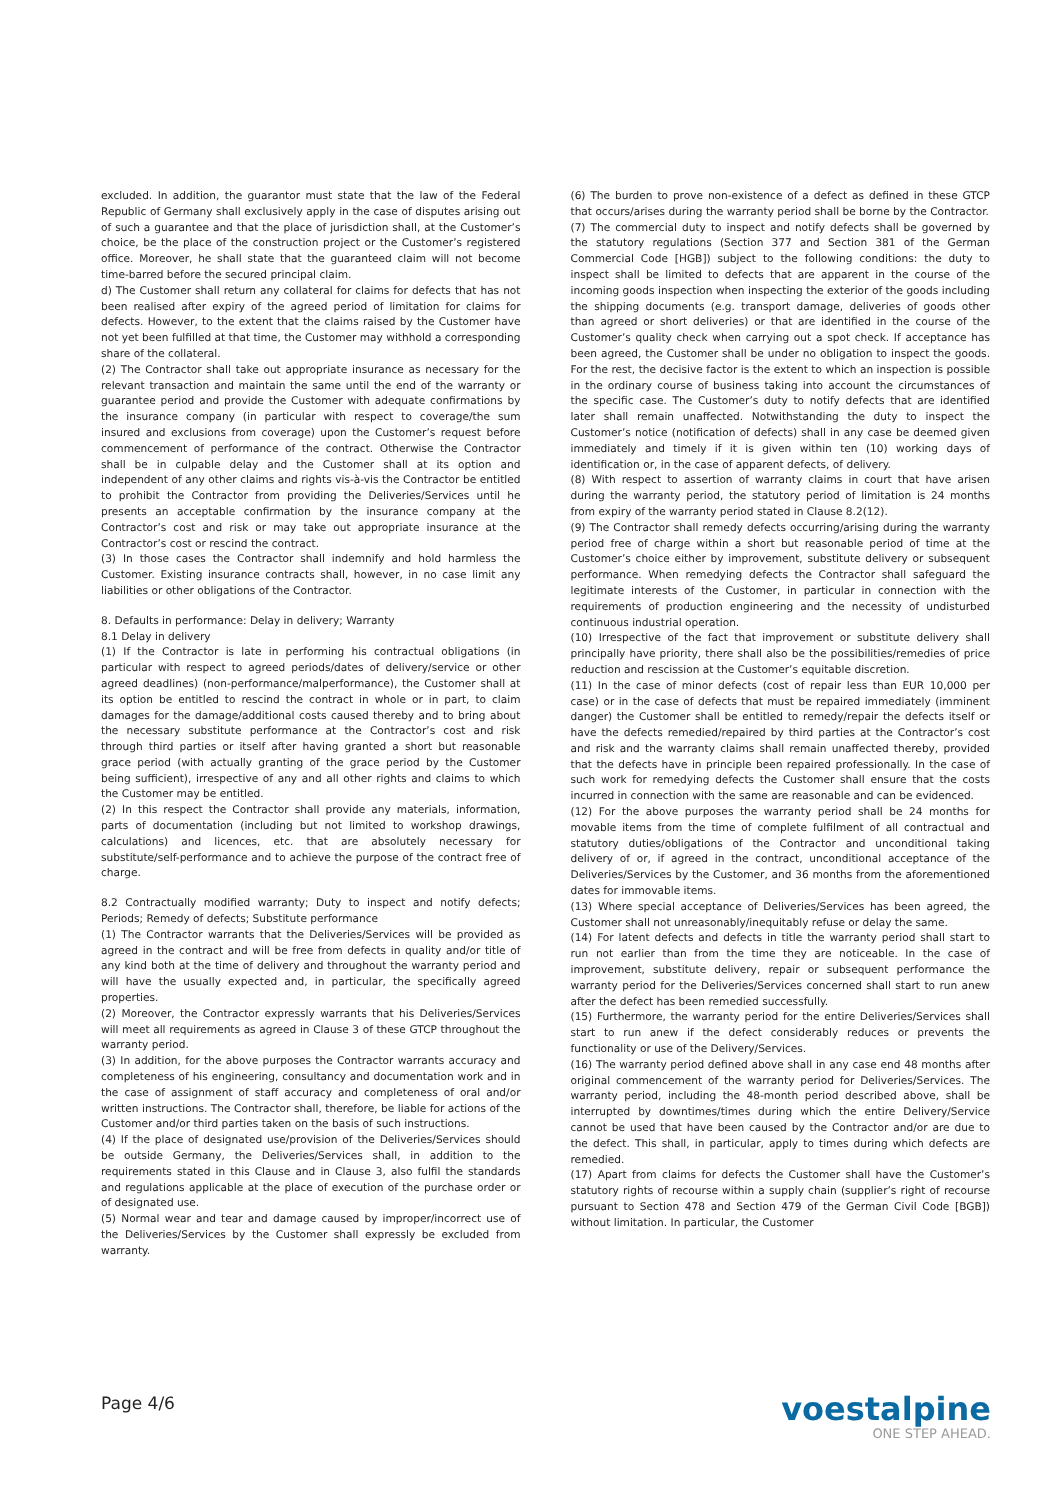excluded. In addition, the guarantor must state that the law of the Federal Republic of Germany shall exclusively apply in the case of disputes arising out of such a guarantee and that the place of jurisdiction shall, at the Customer’s choice, be the place of the construction project or the Customer’s registered office. Moreover, he shall state that the guaranteed claim will not become time-barred before the secured principal claim.
d) The Customer shall return any collateral for claims for defects that has not been realised after expiry of the agreed period of limitation for claims for defects. However, to the extent that the claims raised by the Customer have not yet been fulfilled at that time, the Customer may withhold a corresponding share of the collateral.
(2) The Contractor shall take out appropriate insurance as necessary for the relevant transaction and maintain the same until the end of the warranty or guarantee period and provide the Customer with adequate confirmations by the insurance company (in particular with respect to coverage/the sum insured and exclusions from coverage) upon the Customer’s request before commencement of performance of the contract. Otherwise the Contractor shall be in culpable delay and the Customer shall at its option and independent of any other claims and rights vis-à-vis the Contractor be entitled to prohibit the Contractor from providing the Deliveries/Services until he presents an acceptable confirmation by the insurance company at the Contractor’s cost and risk or may take out appropriate insurance at the Contractor’s cost or rescind the contract.
(3) In those cases the Contractor shall indemnify and hold harmless the Customer. Existing insurance contracts shall, however, in no case limit any liabilities or other obligations of the Contractor.
8. Defaults in performance: Delay in delivery; Warranty
8.1 Delay in delivery
(1) If the Contractor is late in performing his contractual obligations (in particular with respect to agreed periods/dates of delivery/service or other agreed deadlines) (non-performance/malperformance), the Customer shall at its option be entitled to rescind the contract in whole or in part, to claim damages for the damage/additional costs caused thereby and to bring about the necessary substitute performance at the Contractor’s cost and risk through third parties or itself after having granted a short but reasonable grace period (with actually granting of the grace period by the Customer being sufficient), irrespective of any and all other rights and claims to which the Customer may be entitled.
(2) In this respect the Contractor shall provide any materials, information, parts of documentation (including but not limited to workshop drawings, calculations) and licences, etc. that are absolutely necessary for substitute/self-performance and to achieve the purpose of the contract free of charge.
8.2 Contractually modified warranty; Duty to inspect and notify defects; Periods; Remedy of defects; Substitute performance
(1) The Contractor warrants that the Deliveries/Services will be provided as agreed in the contract and will be free from defects in quality and/or title of any kind both at the time of delivery and throughout the warranty period and will have the usually expected and, in particular, the specifically agreed properties.
(2) Moreover, the Contractor expressly warrants that his Deliveries/Services will meet all requirements as agreed in Clause 3 of these GTCP throughout the warranty period.
(3) In addition, for the above purposes the Contractor warrants accuracy and completeness of his engineering, consultancy and documentation work and in the case of assignment of staff accuracy and completeness of oral and/or written instructions. The Contractor shall, therefore, be liable for actions of the Customer and/or third parties taken on the basis of such instructions.
(4) If the place of designated use/provision of the Deliveries/Services should be outside Germany, the Deliveries/Services shall, in addition to the requirements stated in this Clause and in Clause 3, also fulfil the standards and regulations applicable at the place of execution of the purchase order or of designated use.
(5) Normal wear and tear and damage caused by improper/incorrect use of the Deliveries/Services by the Customer shall expressly be excluded from warranty.
(6) The burden to prove non-existence of a defect as defined in these GTCP that occurs/arises during the warranty period shall be borne by the Contractor.
(7) The commercial duty to inspect and notify defects shall be governed by the statutory regulations (Section 377 and Section 381 of the German Commercial Code [HGB]) subject to the following conditions: the duty to inspect shall be limited to defects that are apparent in the course of the incoming goods inspection when inspecting the exterior of the goods including the shipping documents (e.g. transport damage, deliveries of goods other than agreed or short deliveries) or that are identified in the course of the Customer’s quality check when carrying out a spot check. If acceptance has been agreed, the Customer shall be under no obligation to inspect the goods. For the rest, the decisive factor is the extent to which an inspection is possible in the ordinary course of business taking into account the circumstances of the specific case. The Customer’s duty to notify defects that are identified later shall remain unaffected. Notwithstanding the duty to inspect the Customer’s notice (notification of defects) shall in any case be deemed given immediately and timely if it is given within ten (10) working days of identification or, in the case of apparent defects, of delivery.
(8) With respect to assertion of warranty claims in court that have arisen during the warranty period, the statutory period of limitation is 24 months from expiry of the warranty period stated in Clause 8.2(12).
(9) The Contractor shall remedy defects occurring/arising during the warranty period free of charge within a short but reasonable period of time at the Customer’s choice either by improvement, substitute delivery or subsequent performance. When remedying defects the Contractor shall safeguard the legitimate interests of the Customer, in particular in connection with the requirements of production engineering and the necessity of undisturbed continuous industrial operation.
(10) Irrespective of the fact that improvement or substitute delivery shall principally have priority, there shall also be the possibilities/remedies of price reduction and rescission at the Customer’s equitable discretion.
(11) In the case of minor defects (cost of repair less than EUR 10,000 per case) or in the case of defects that must be repaired immediately (imminent danger) the Customer shall be entitled to remedy/repair the defects itself or have the defects remedied/repaired by third parties at the Contractor’s cost and risk and the warranty claims shall remain unaffected thereby, provided that the defects have in principle been repaired professionally. In the case of such work for remedying defects the Customer shall ensure that the costs incurred in connection with the same are reasonable and can be evidenced.
(12) For the above purposes the warranty period shall be 24 months for movable items from the time of complete fulfilment of all contractual and statutory duties/obligations of the Contractor and unconditional taking delivery of or, if agreed in the contract, unconditional acceptance of the Deliveries/Services by the Customer, and 36 months from the aforementioned dates for immovable items.
(13) Where special acceptance of Deliveries/Services has been agreed, the Customer shall not unreasonably/inequitably refuse or delay the same.
(14) For latent defects and defects in title the warranty period shall start to run not earlier than from the time they are noticeable. In the case of improvement, substitute delivery, repair or subsequent performance the warranty period for the Deliveries/Services concerned shall start to run anew after the defect has been remedied successfully.
(15) Furthermore, the warranty period for the entire Deliveries/Services shall start to run anew if the defect considerably reduces or prevents the functionality or use of the Delivery/Services.
(16) The warranty period defined above shall in any case end 48 months after original commencement of the warranty period for Deliveries/Services. The warranty period, including the 48-month period described above, shall be interrupted by downtimes/times during which the entire Delivery/Service cannot be used that have been caused by the Contractor and/or are due to the defect. This shall, in particular, apply to times during which defects are remedied.
(17) Apart from claims for defects the Customer shall have the Customer’s statutory rights of recourse within a supply chain (supplier’s right of recourse pursuant to Section 478 and Section 479 of the German Civil Code [BGB]) without limitation. In particular, the Customer
Page 4/6
voestalpine
ONE STEP AHEAD.